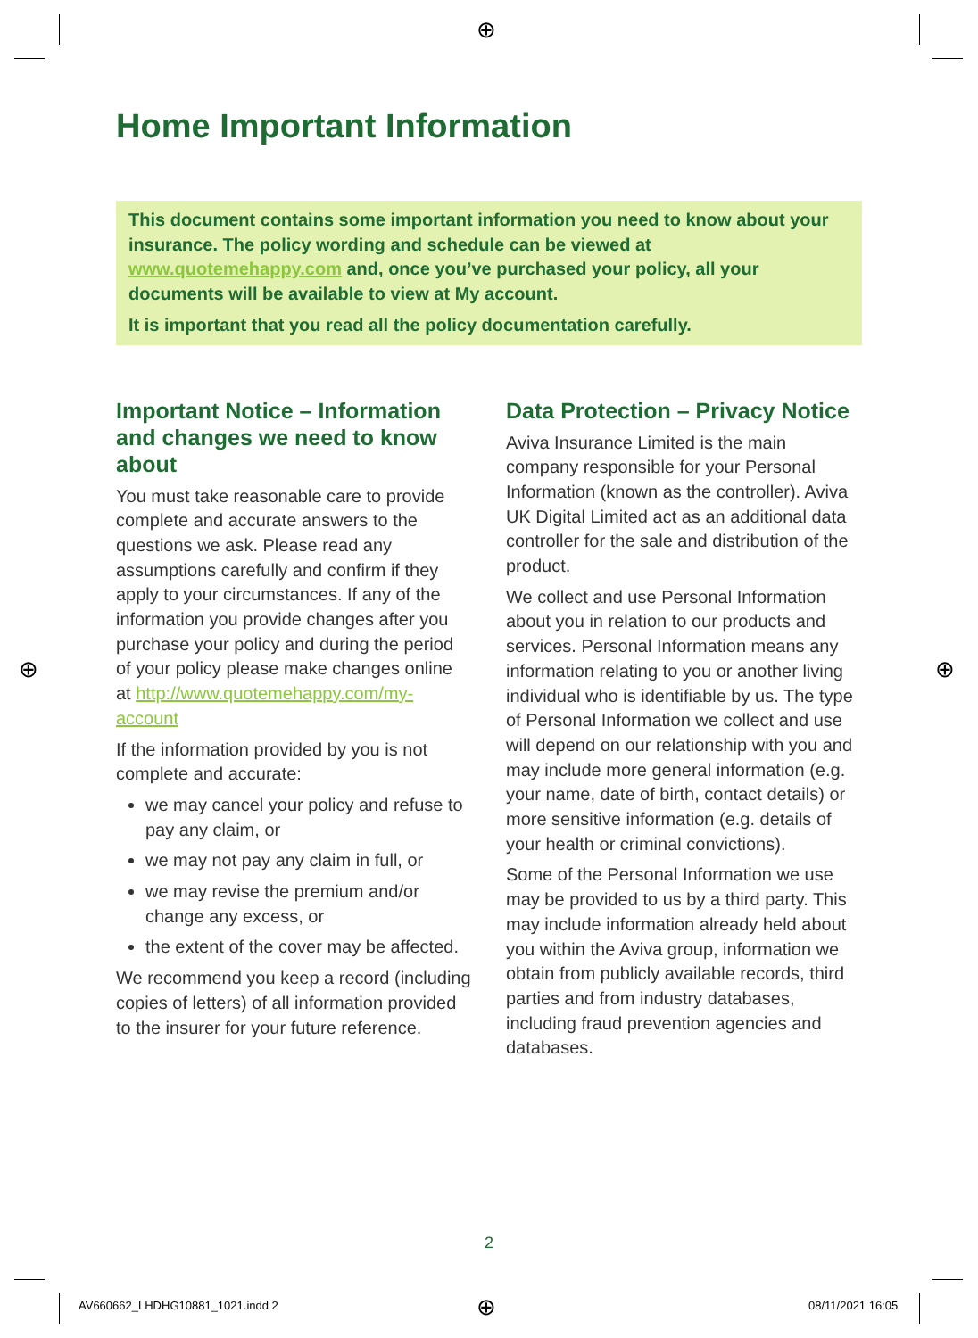⊕
⊕ ⊕
⊕
Home Important Information
This document contains some important information you need to know about your insurance. The policy wording and schedule can be viewed at www.quotemehappy.com and, once you’ve purchased your policy, all your documents will be available to view at My account.
It is important that you read all the policy documentation carefully.
Important Notice – Information and changes we need to know about
You must take reasonable care to provide complete and accurate answers to the questions we ask. Please read any assumptions carefully and confirm if they apply to your circumstances. If any of the information you provide changes after you purchase your policy and during the period of your policy please make changes online at http://www.quotemehappy.com/my-account
If the information provided by you is not complete and accurate:
we may cancel your policy and refuse to pay any claim, or
we may not pay any claim in full, or
we may revise the premium and/or change any excess, or
the extent of the cover may be affected.
We recommend you keep a record (including copies of letters) of all information provided to the insurer for your future reference.
Data Protection – Privacy Notice
Aviva Insurance Limited is the main company responsible for your Personal Information (known as the controller). Aviva UK Digital Limited act as an additional data controller for the sale and distribution of the product.
We collect and use Personal Information about you in relation to our products and services. Personal Information means any information relating to you or another living individual who is identifiable by us. The type of Personal Information we collect and use will depend on our relationship with you and may include more general information (e.g. your name, date of birth, contact details) or more sensitive information (e.g. details of your health or criminal convictions).
Some of the Personal Information we use may be provided to us by a third party. This may include information already held about you within the Aviva group, information we obtain from publicly available records, third parties and from industry databases, including fraud prevention agencies and databases.
2
AV660662_LHDHG10881_1021.indd 2
08/11/2021 16:05